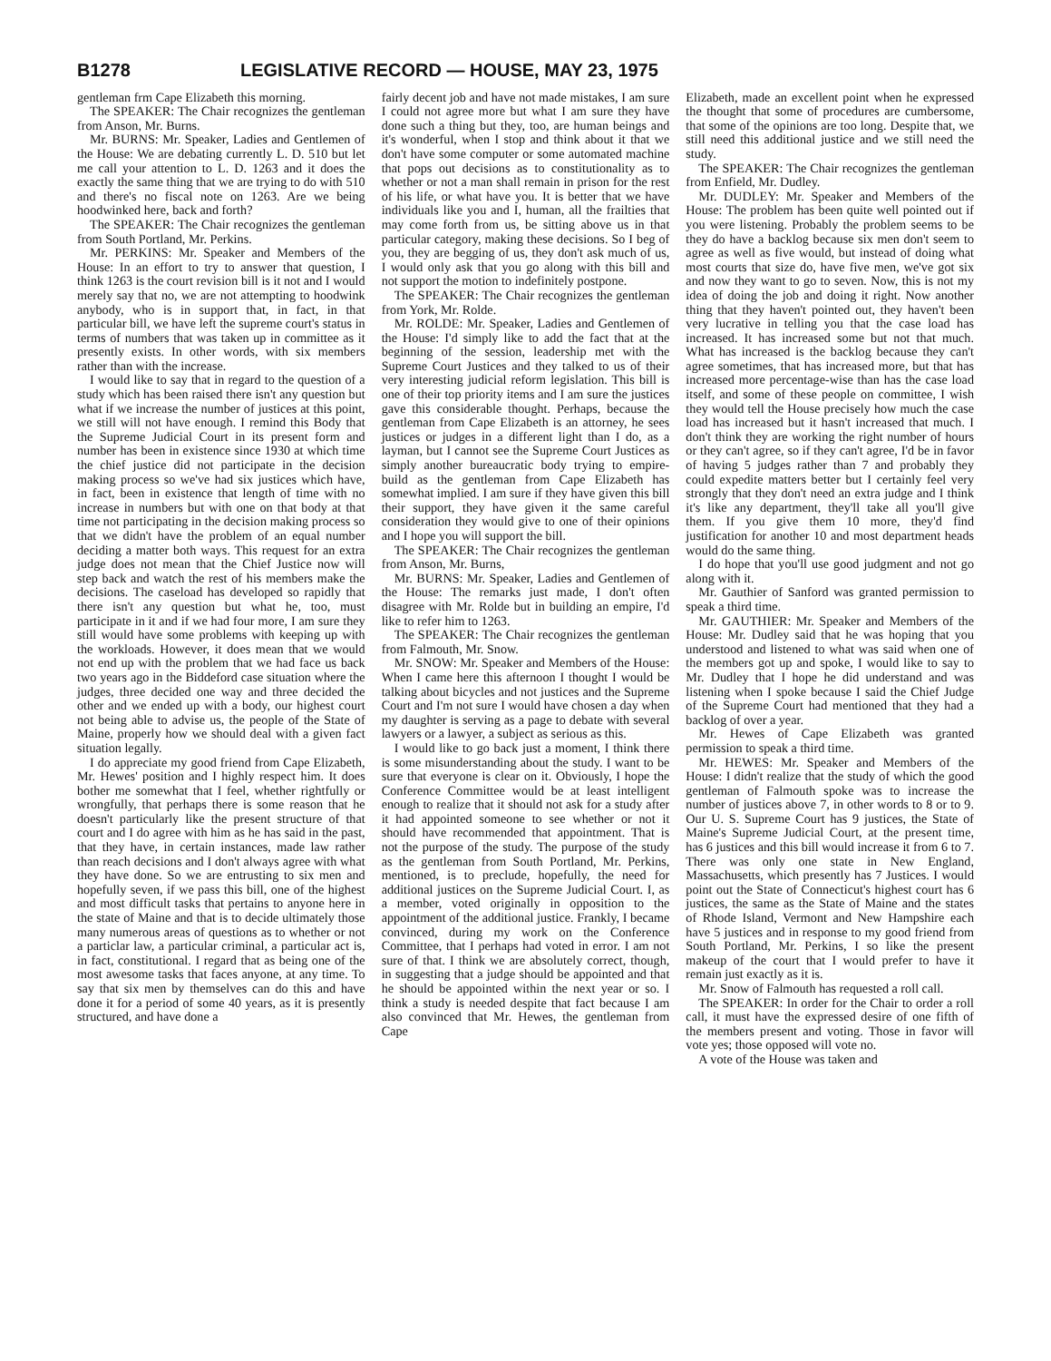B1278 LEGISLATIVE RECORD — HOUSE, MAY 23, 1975
gentleman frm Cape Elizabeth this morning.
The SPEAKER: The Chair recognizes the gentleman from Anson, Mr. Burns.
Mr. BURNS: Mr. Speaker, Ladies and Gentlemen of the House: We are debating currently L. D. 510 but let me call your attention to L. D. 1263 and it does the exactly the same thing that we are trying to do with 510 and there's no fiscal note on 1263. Are we being hoodwinked here, back and forth?
The SPEAKER: The Chair recognizes the gentleman from South Portland, Mr. Perkins.
Mr. PERKINS: Mr. Speaker and Members of the House: In an effort to try to answer that question, I think 1263 is the court revision bill is it not and I would merely say that no, we are not attempting to hoodwink anybody, who is in support that, in fact, in that particular bill, we have left the supreme court's status in terms of numbers that was taken up in committee as it presently exists. In other words, with six members rather than with the increase.
I would like to say that in regard to the question of a study which has been raised there isn't any question but what if we increase the number of justices at this point, we still will not have enough. I remind this Body that the Supreme Judicial Court in its present form and number has been in existence since 1930 at which time the chief justice did not participate in the decision making process so we've had six justices which have, in fact, been in existence that length of time with no increase in numbers but with one on that body at that time not participating in the decision making process so that we didn't have the problem of an equal number deciding a matter both ways. This request for an extra judge does not mean that the Chief Justice now will step back and watch the rest of his members make the decisions. The caseload has developed so rapidly that there isn't any question but what he, too, must participate in it and if we had four more, I am sure they still would have some problems with keeping up with the workloads. However, it does mean that we would not end up with the problem that we had face us back two years ago in the Biddeford case situation where the judges, three decided one way and three decided the other and we ended up with a body, our highest court not being able to advise us, the people of the State of Maine, properly how we should deal with a given fact situation legally.
I do appreciate my good friend from Cape Elizabeth, Mr. Hewes' position and I highly respect him. It does bother me somewhat that I feel, whether rightfully or wrongfully, that perhaps there is some reason that he doesn't particularly like the present structure of that court and I do agree with him as he has said in the past, that they have, in certain instances, made law rather than reach decisions and I don't always agree with what they have done. So we are entrusting to six men and hopefully seven, if we pass this bill, one of the highest and most difficult tasks that pertains to anyone here in the state of Maine and that is to decide ultimately those many numerous areas of questions as to whether or not a particlar law, a particular criminal, a particular act is, in fact, constitutional. I regard that as being one of the most awesome tasks that faces anyone, at any time. To say that six men by themselves can do this and have done it for a period of some 40 years, as it is presently structured, and have done a
fairly decent job and have not made mistakes, I am sure I could not agree more but what I am sure they have done such a thing but they, too, are human beings and it's wonderful, when I stop and think about it that we don't have some computer or some automated machine that pops out decisions as to constitutionality as to whether or not a man shall remain in prison for the rest of his life, or what have you. It is better that we have individuals like you and I, human, all the frailties that may come forth from us, be sitting above us in that particular category, making these decisions. So I beg of you, they are begging of us, they don't ask much of us, I would only ask that you go along with this bill and not support the motion to indefinitely postpone.
The SPEAKER: The Chair recognizes the gentleman from York, Mr. Rolde.
Mr. ROLDE: Mr. Speaker, Ladies and Gentlemen of the House: I'd simply like to add the fact that at the beginning of the session, leadership met with the Supreme Court Justices and they talked to us of their very interesting judicial reform legislation. This bill is one of their top priority items and I am sure the justices gave this considerable thought. Perhaps, because the gentleman from Cape Elizabeth is an attorney, he sees justices or judges in a different light than I do, as a layman, but I cannot see the Supreme Court Justices as simply another bureaucratic body trying to empire-build as the gentleman from Cape Elizabeth has somewhat implied. I am sure if they have given this bill their support, they have given it the same careful consideration they would give to one of their opinions and I hope you will support the bill.
The SPEAKER: The Chair recognizes the gentleman from Anson, Mr. Burns,
Mr. BURNS: Mr. Speaker, Ladies and Gentlemen of the House: The remarks just made, I don't often disagree with Mr. Rolde but in building an empire, I'd like to refer him to 1263.
The SPEAKER: The Chair recognizes the gentleman from Falmouth, Mr. Snow.
Mr. SNOW: Mr. Speaker and Members of the House: When I came here this afternoon I thought I would be talking about bicycles and not justices and the Supreme Court and I'm not sure I would have chosen a day when my daughter is serving as a page to debate with several lawyers or a lawyer, a subject as serious as this.
I would like to go back just a moment, I think there is some misunderstanding about the study. I want to be sure that everyone is clear on it. Obviously, I hope the Conference Committee would be at least intelligent enough to realize that it should not ask for a study after it had appointed someone to see whether or not it should have recommended that appointment. That is not the purpose of the study. The purpose of the study as the gentleman from South Portland, Mr. Perkins, mentioned, is to preclude, hopefully, the need for additional justices on the Supreme Judicial Court. I, as a member, voted originally in opposition to the appointment of the additional justice. Frankly, I became convinced, during my work on the Conference Committee, that I perhaps had voted in error. I am not sure of that. I think we are absolutely correct, though, in suggesting that a judge should be appointed and that he should be appointed within the next year or so. I think a study is needed despite that fact because I am also convinced that Mr. Hewes, the gentleman from Cape
Elizabeth, made an excellent point when he expressed the thought that some of procedures are cumbersome, that some of the opinions are too long. Despite that, we still need this additional justice and we still need the study.
The SPEAKER: The Chair recognizes the gentleman from Enfield, Mr. Dudley.
Mr. DUDLEY: Mr. Speaker and Members of the House: The problem has been quite well pointed out if you were listening. Probably the problem seems to be they do have a backlog because six men don't seem to agree as well as five would, but instead of doing what most courts that size do, have five men, we've got six and now they want to go to seven. Now, this is not my idea of doing the job and doing it right. Now another thing that they haven't pointed out, they haven't been very lucrative in telling you that the case load has increased. It has increased some but not that much. What has increased is the backlog because they can't agree sometimes, that has increased more, but that has increased more percentage-wise than has the case load itself, and some of these people on committee, I wish they would tell the House precisely how much the case load has increased but it hasn't increased that much. I don't think they are working the right number of hours or they can't agree, so if they can't agree, I'd be in favor of having 5 judges rather than 7 and probably they could expedite matters better but I certainly feel very strongly that they don't need an extra judge and I think it's like any department, they'll take all you'll give them. If you give them 10 more, they'd find justification for another 10 and most department heads would do the same thing.
I do hope that you'll use good judgment and not go along with it.
Mr. Gauthier of Sanford was granted permission to speak a third time.
Mr. GAUTHIER: Mr. Speaker and Members of the House: Mr. Dudley said that he was hoping that you understood and listened to what was said when one of the members got up and spoke, I would like to say to Mr. Dudley that I hope he did understand and was listening when I spoke because I said the Chief Judge of the Supreme Court had mentioned that they had a backlog of over a year.
Mr. Hewes of Cape Elizabeth was granted permission to speak a third time.
Mr. HEWES: Mr. Speaker and Members of the House: I didn't realize that the study of which the good gentleman of Falmouth spoke was to increase the number of justices above 7, in other words to 8 or to 9. Our U. S. Supreme Court has 9 justices, the State of Maine's Supreme Judicial Court, at the present time, has 6 justices and this bill would increase it from 6 to 7. There was only one state in New England, Massachusetts, which presently has 7 Justices. I would point out the State of Connecticut's highest court has 6 justices, the same as the State of Maine and the states of Rhode Island, Vermont and New Hampshire each have 5 justices and in response to my good friend from South Portland, Mr. Perkins, I so like the present makeup of the court that I would prefer to have it remain just exactly as it is.
Mr. Snow of Falmouth has requested a roll call.
The SPEAKER: In order for the Chair to order a roll call, it must have the expressed desire of one fifth of the members present and voting. Those in favor will vote yes; those opposed will vote no.
A vote of the House was taken and